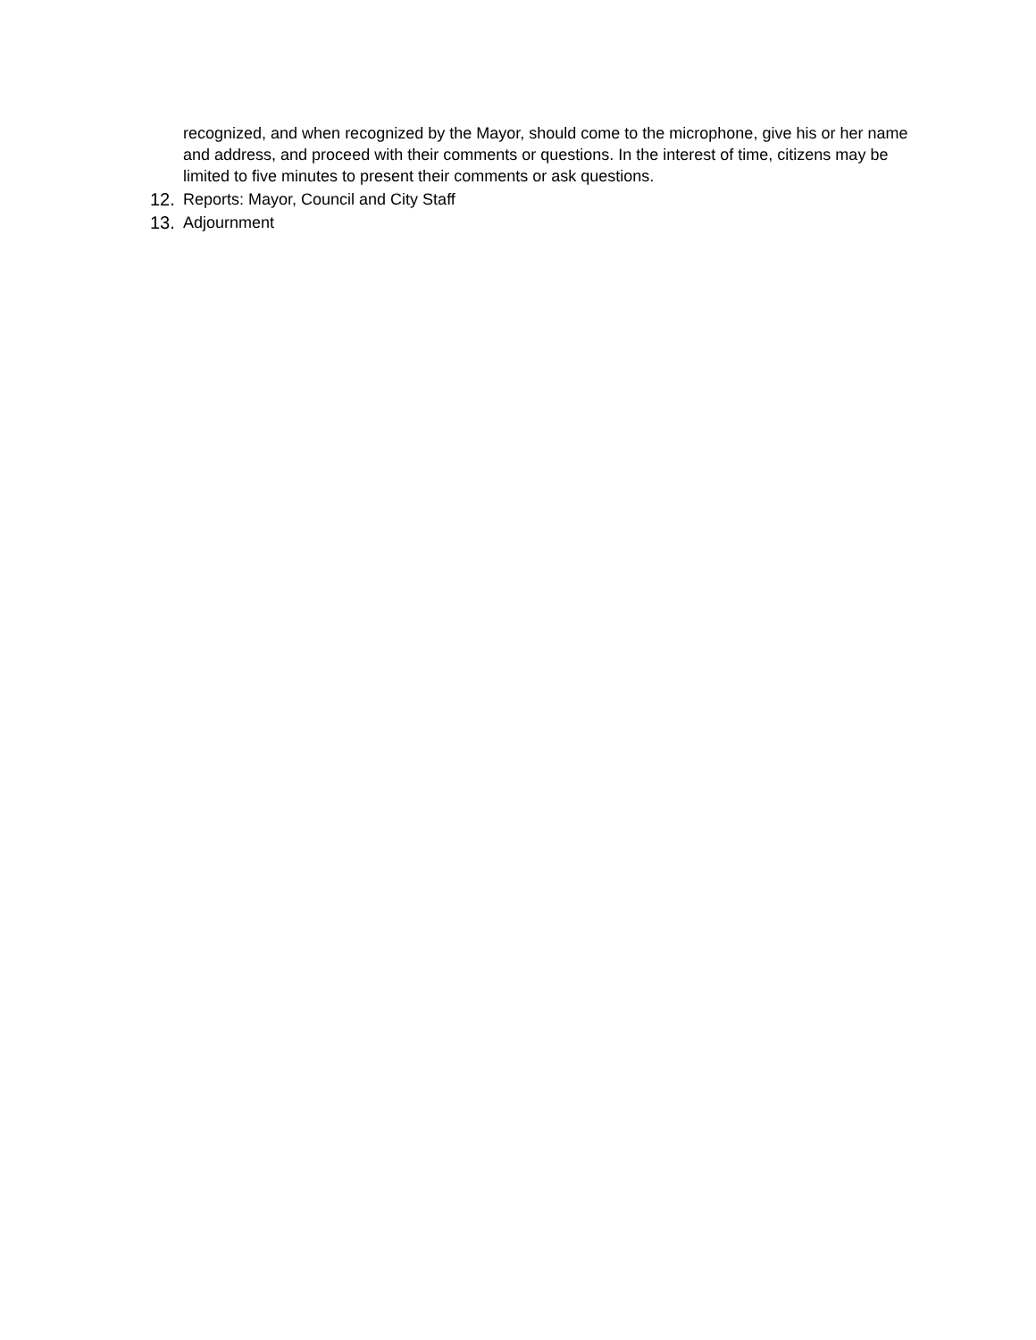recognized, and when recognized by the Mayor, should come to the microphone, give his or her name and address, and proceed with their comments or questions. In the interest of time, citizens may be limited to five minutes to present their comments or ask questions.
12. Reports: Mayor, Council and City Staff
13. Adjournment